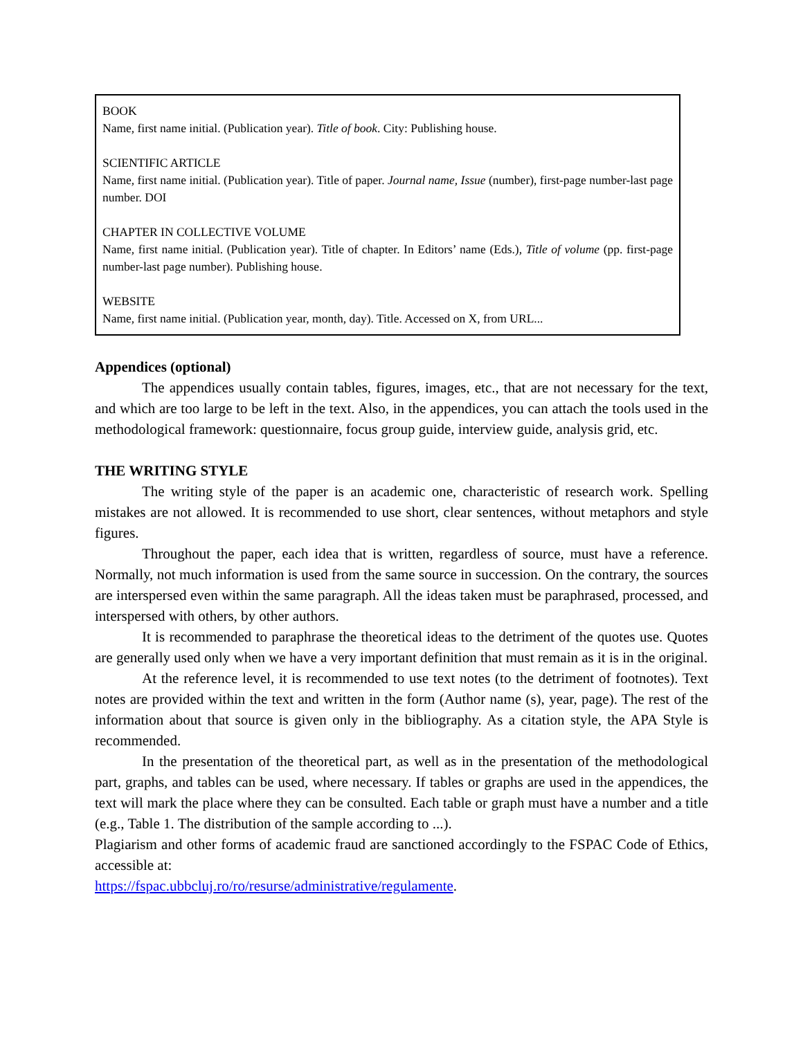BOOK
Name, first name initial. (Publication year). Title of book. City: Publishing house.
SCIENTIFIC ARTICLE
Name, first name initial. (Publication year). Title of paper. Journal name, Issue (number), first-page number-last page number. DOI
CHAPTER IN COLLECTIVE VOLUME
Name, first name initial. (Publication year). Title of chapter. In Editors’ name (Eds.), Title of volume (pp. first-page number-last page number). Publishing house.
WEBSITE
Name, first name initial. (Publication year, month, day). Title. Accessed on X, from URL...
Appendices (optional)
The appendices usually contain tables, figures, images, etc., that are not necessary for the text, and which are too large to be left in the text. Also, in the appendices, you can attach the tools used in the methodological framework: questionnaire, focus group guide, interview guide, analysis grid, etc.
THE WRITING STYLE
The writing style of the paper is an academic one, characteristic of research work. Spelling mistakes are not allowed. It is recommended to use short, clear sentences, without metaphors and style figures.
Throughout the paper, each idea that is written, regardless of source, must have a reference. Normally, not much information is used from the same source in succession. On the contrary, the sources are interspersed even within the same paragraph. All the ideas taken must be paraphrased, processed, and interspersed with others, by other authors.
It is recommended to paraphrase the theoretical ideas to the detriment of the quotes use. Quotes are generally used only when we have a very important definition that must remain as it is in the original.
At the reference level, it is recommended to use text notes (to the detriment of footnotes). Text notes are provided within the text and written in the form (Author name (s), year, page). The rest of the information about that source is given only in the bibliography. As a citation style, the APA Style is recommended.
In the presentation of the theoretical part, as well as in the presentation of the methodological part, graphs, and tables can be used, where necessary. If tables or graphs are used in the appendices, the text will mark the place where they can be consulted. Each table or graph must have a number and a title (e.g., Table 1. The distribution of the sample according to ...).
Plagiarism and other forms of academic fraud are sanctioned accordingly to the FSPAC Code of Ethics, accessible at:
https://fspac.ubbcluj.ro/ro/resurse/administrative/regulamente.